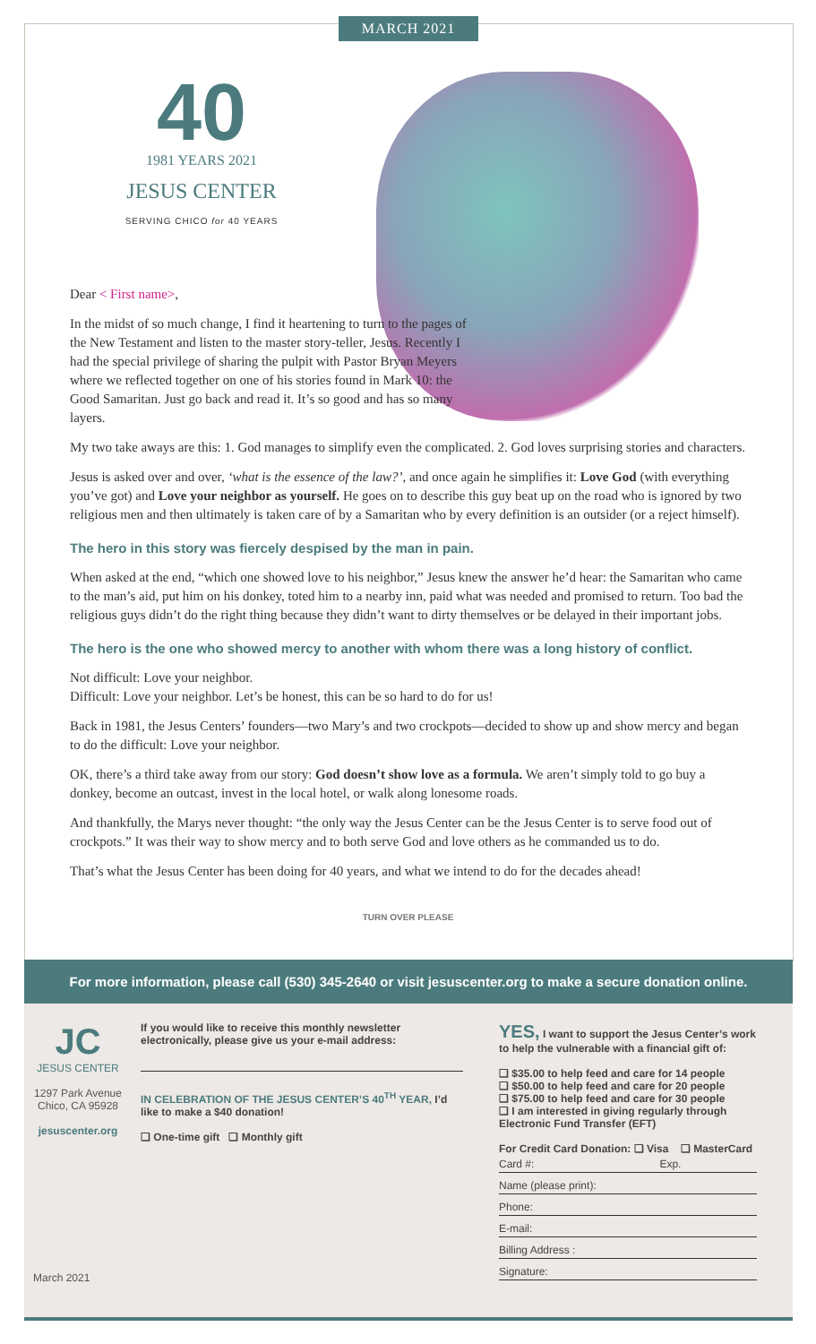MARCH 2021
40
1981 YEARS 2021
JESUS CENTER
SERVING CHICO for 40 YEARS
Dear < First name>,
In the midst of so much change, I find it heartening to turn to the pages of the New Testament and listen to the master story-teller, Jesus. Recently I had the special privilege of sharing the pulpit with Pastor Bryan Meyers where we reflected together on one of his stories found in Mark 10: the Good Samaritan. Just go back and read it. It’s so good and has so many layers.
My two take aways are this: 1. God manages to simplify even the complicated. 2. God loves surprising stories and characters.
Jesus is asked over and over, ‘what is the essence of the law?’, and once again he simplifies it: Love God (with everything you’ve got) and Love your neighbor as yourself. He goes on to describe this guy beat up on the road who is ignored by two religious men and then ultimately is taken care of by a Samaritan who by every definition is an outsider (or a reject himself).
The hero in this story was fiercely despised by the man in pain.
When asked at the end, “which one showed love to his neighbor,” Jesus knew the answer he’d hear: the Samaritan who came to the man’s aid, put him on his donkey, toted him to a nearby inn, paid what was needed and promised to return. Too bad the religious guys didn’t do the right thing because they didn’t want to dirty themselves or be delayed in their important jobs.
The hero is the one who showed mercy to another with whom there was a long history of conflict.
Not difficult: Love your neighbor.
Difficult: Love your neighbor. Let’s be honest, this can be so hard to do for us!
Back in 1981, the Jesus Centers’ founders—two Mary’s and two crockpots—decided to show up and show mercy and began to do the difficult: Love your neighbor.
OK, there’s a third take away from our story: God doesn’t show love as a formula. We aren’t simply told to go buy a donkey, become an outcast, invest in the local hotel, or walk along lonesome roads.
And thankfully, the Marys never thought: “the only way the Jesus Center can be the Jesus Center is to serve food out of crockpots.” It was their way to show mercy and to both serve God and love others as he commanded us to do.
That’s what the Jesus Center has been doing for 40 years, and what we intend to do for the decades ahead!
TURN OVER PLEASE
For more information, please call (530) 345-2640 or visit jesuscenter.org to make a secure donation online.
JC
JESUS CENTER
1297 Park Avenue
Chico, CA 95928
jesuscenter.org
March 2021
If you would like to receive this monthly newsletter electronically, please give us your e-mail address:
IN CELEBRATION OF THE JESUS CENTER’S 40<sup>TH</sup> YEAR, I’d like to make a $40 donation!
❑ One-time gift ❑ Monthly gift
YES, I want to support the Jesus Center’s work to help the vulnerable with a financial gift of:
❑ $35.00 to help feed and care for 14 people
❑ $50.00 to help feed and care for 20 people
❑ $75.00 to help feed and care for 30 people
❑ I am interested in giving regularly through Electronic Fund Transfer (EFT)
For Credit Card Donation: ❑ Visa ❑ MasterCard
Card #: Exp.
Name (please print):
Phone:
E-mail:
Billing Address :
Signature: